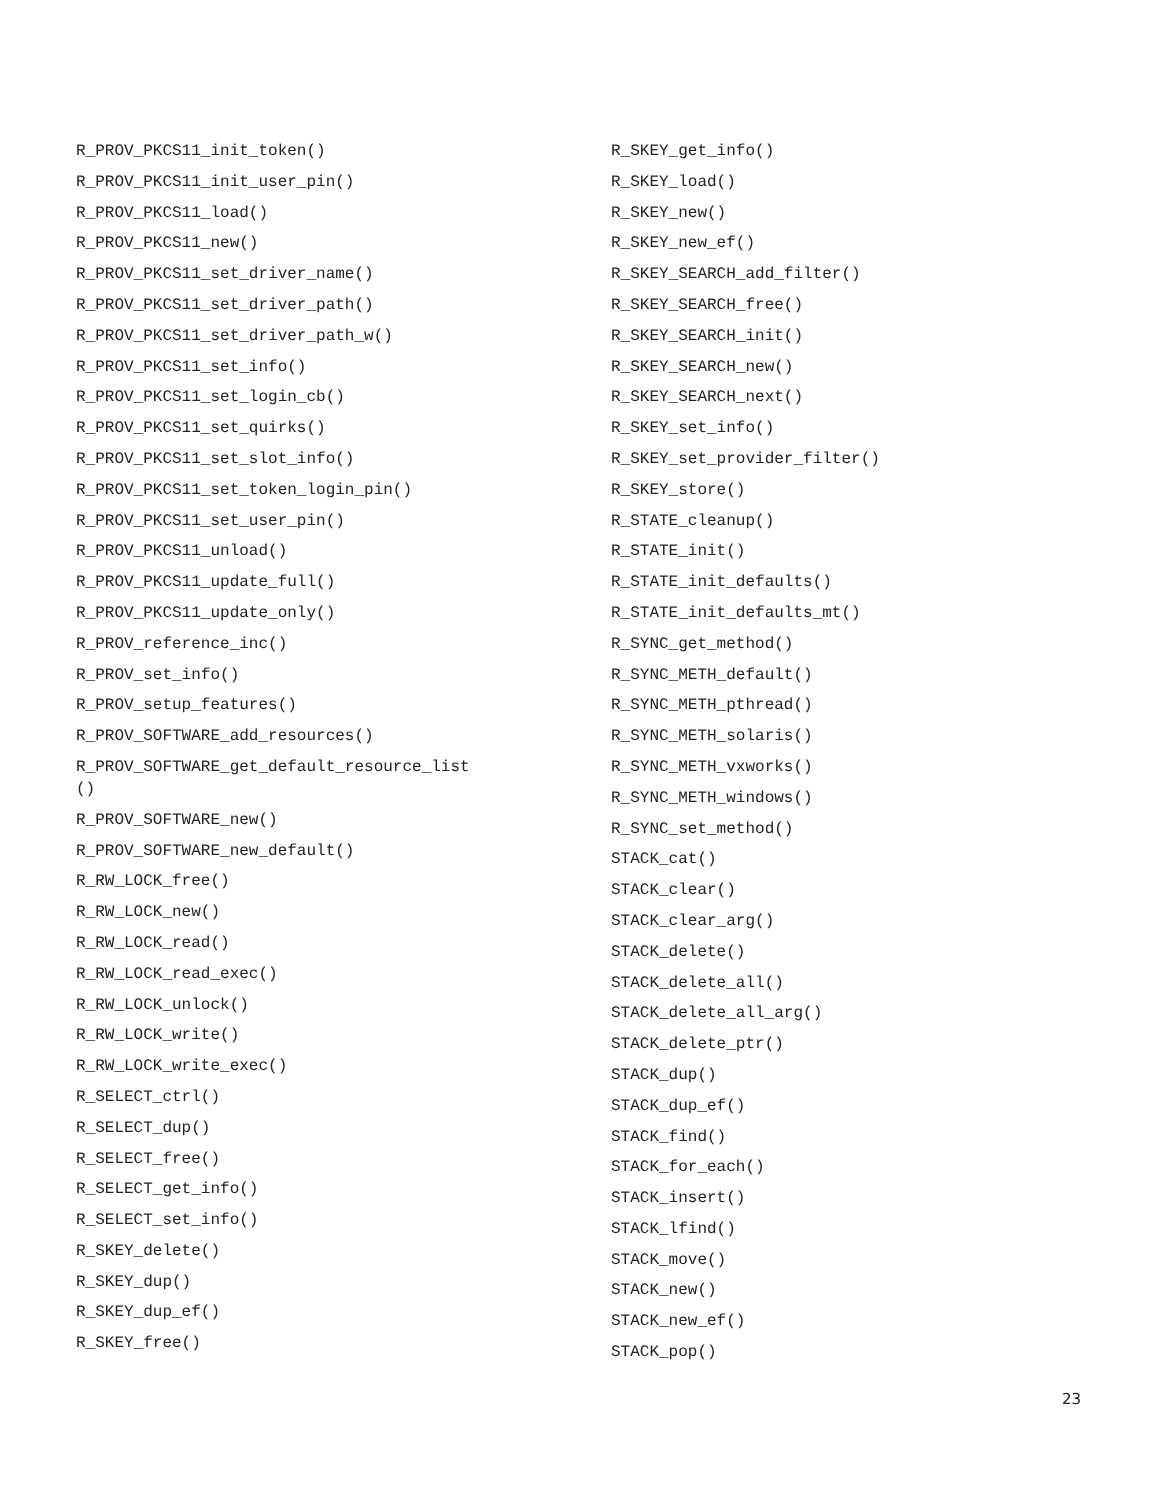R_PROV_PKCS11_init_token()
R_PROV_PKCS11_init_user_pin()
R_PROV_PKCS11_load()
R_PROV_PKCS11_new()
R_PROV_PKCS11_set_driver_name()
R_PROV_PKCS11_set_driver_path()
R_PROV_PKCS11_set_driver_path_w()
R_PROV_PKCS11_set_info()
R_PROV_PKCS11_set_login_cb()
R_PROV_PKCS11_set_quirks()
R_PROV_PKCS11_set_slot_info()
R_PROV_PKCS11_set_token_login_pin()
R_PROV_PKCS11_set_user_pin()
R_PROV_PKCS11_unload()
R_PROV_PKCS11_update_full()
R_PROV_PKCS11_update_only()
R_PROV_reference_inc()
R_PROV_set_info()
R_PROV_setup_features()
R_PROV_SOFTWARE_add_resources()
R_PROV_SOFTWARE_get_default_resource_list
()
R_PROV_SOFTWARE_new()
R_PROV_SOFTWARE_new_default()
R_RW_LOCK_free()
R_RW_LOCK_new()
R_RW_LOCK_read()
R_RW_LOCK_read_exec()
R_RW_LOCK_unlock()
R_RW_LOCK_write()
R_RW_LOCK_write_exec()
R_SELECT_ctrl()
R_SELECT_dup()
R_SELECT_free()
R_SELECT_get_info()
R_SELECT_set_info()
R_SKEY_delete()
R_SKEY_dup()
R_SKEY_dup_ef()
R_SKEY_free()
R_SKEY_get_info()
R_SKEY_load()
R_SKEY_new()
R_SKEY_new_ef()
R_SKEY_SEARCH_add_filter()
R_SKEY_SEARCH_free()
R_SKEY_SEARCH_init()
R_SKEY_SEARCH_new()
R_SKEY_SEARCH_next()
R_SKEY_set_info()
R_SKEY_set_provider_filter()
R_SKEY_store()
R_STATE_cleanup()
R_STATE_init()
R_STATE_init_defaults()
R_STATE_init_defaults_mt()
R_SYNC_get_method()
R_SYNC_METH_default()
R_SYNC_METH_pthread()
R_SYNC_METH_solaris()
R_SYNC_METH_vxworks()
R_SYNC_METH_windows()
R_SYNC_set_method()
STACK_cat()
STACK_clear()
STACK_clear_arg()
STACK_delete()
STACK_delete_all()
STACK_delete_all_arg()
STACK_delete_ptr()
STACK_dup()
STACK_dup_ef()
STACK_find()
STACK_for_each()
STACK_insert()
STACK_lfind()
STACK_move()
STACK_new()
STACK_new_ef()
STACK_pop()
23